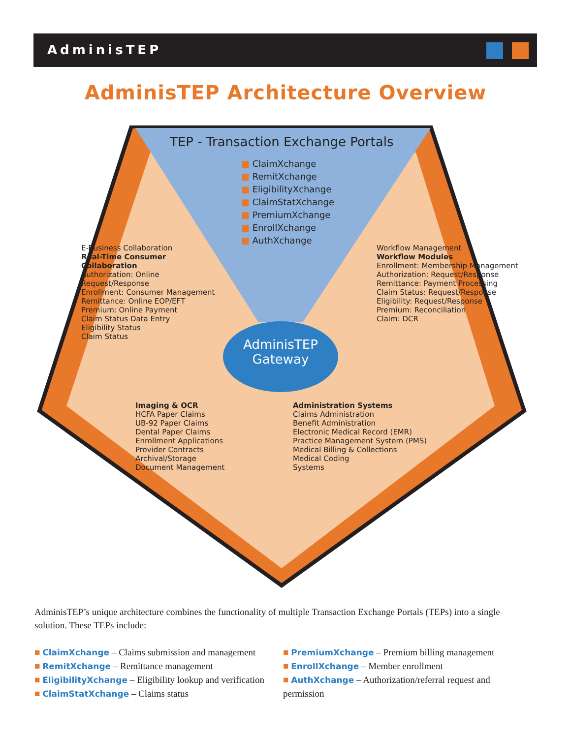AdminisTEP
AdminisTEP Architecture Overview
TEP - Transaction Exchange Portals
■ ClaimXchange
■ RemitXchange
■ EligibilityXchange
■ ClaimStatXchange
■ PremiumXchange
■ EnrollXchange
■ AuthXchange
AdminisTEP Gateway
E-Business Collaboration
Real-Time Consumer Collaboration
Authorization: Online Request/Response
Enrollment: Consumer Management
Remittance: Online EOP/EFT
Premium: Online Payment
Claim Status Data Entry
Eligibility Status
Claim Status
Workflow Management
Workflow Modules
Enrollment: Membership Management
Authorization: Request/Response
Remittance: Payment Processing
Claim Status: Request/Response
Eligibility: Request/Response
Premium: Reconciliation
Claim: DCR
Imaging & OCR
HCFA Paper Claims
UB-92 Paper Claims
Dental Paper Claims
Enrollment Applications
Provider Contracts
Archival/Storage
Document Management
Administration Systems
Claims Administration
Benefit Administration
Electronic Medical Record (EMR)
Practice Management System (PMS)
Medical Billing & Collections
Medical Coding
Systems
AdminisTEP’s unique architecture combines the functionality of multiple Transaction Exchange Portals (TEPs) into a single solution. These TEPs include:
■ ClaimXchange – Claims submission and management
■ RemitXchange – Remittance management
■ EligibilityXchange – Eligibility lookup and verification
■ ClaimStatXchange – Claims status
■ PremiumXchange – Premium billing management
■ EnrollXchange – Member enrollment
■ AuthXchange – Authorization/referral request and permission